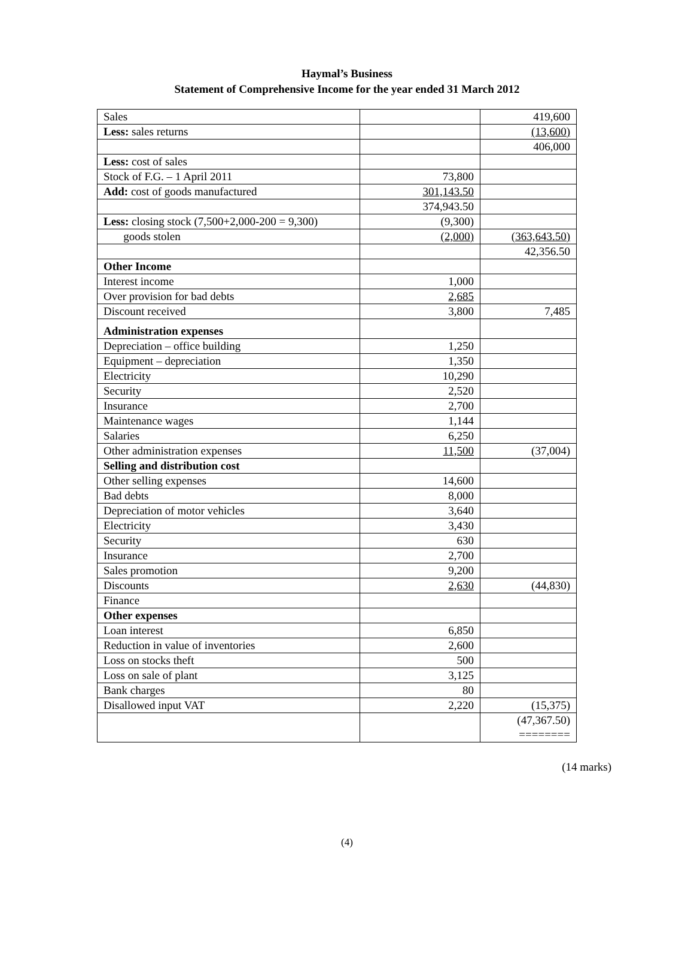Haymal’s Business
Statement of Comprehensive Income for the year ended 31 March 2012
| Sales | | 419,600 |
| Less: sales returns | | (13,600) |
| | | 406,000 |
| Less: cost of sales | | |
| Stock of F.G. – 1 April 2011 | 73,800 | |
| Add: cost of goods manufactured | 301,143.50 | |
| | 374,943.50 | |
| Less: closing stock (7,500+2,000-200 = 9,300) | (9,300) | |
| goods stolen | (2,000) | (363,643.50) |
| | | 42,356.50 |
| Other Income | | |
| Interest income | 1,000 | |
| Over provision for bad debts | 2,685 | |
| Discount received | 3,800 | 7,485 |
| Administration expenses | | |
| Depreciation – office building | 1,250 | |
| Equipment – depreciation | 1,350 | |
| Electricity | 10,290 | |
| Security | 2,520 | |
| Insurance | 2,700 | |
| Maintenance wages | 1,144 | |
| Salaries | 6,250 | |
| Other administration expenses | 11,500 | (37,004) |
| Selling and distribution cost | | |
| Other selling expenses | 14,600 | |
| Bad debts | 8,000 | |
| Depreciation of motor vehicles | 3,640 | |
| Electricity | 3,430 | |
| Security | 630 | |
| Insurance | 2,700 | |
| Sales promotion | 9,200 | |
| Discounts | 2,630 | (44,830) |
| Finance | | |
| Other expenses | | |
| Loan interest | 6,850 | |
| Reduction in value of inventories | 2,600 | |
| Loss on stocks theft | 500 | |
| Loss on sale of plant | 3,125 | |
| Bank charges | 80 | |
| Disallowed input VAT | 2,220 | (15,375) |
| | | (47,367.50) ======== |
(14 marks)
(4)